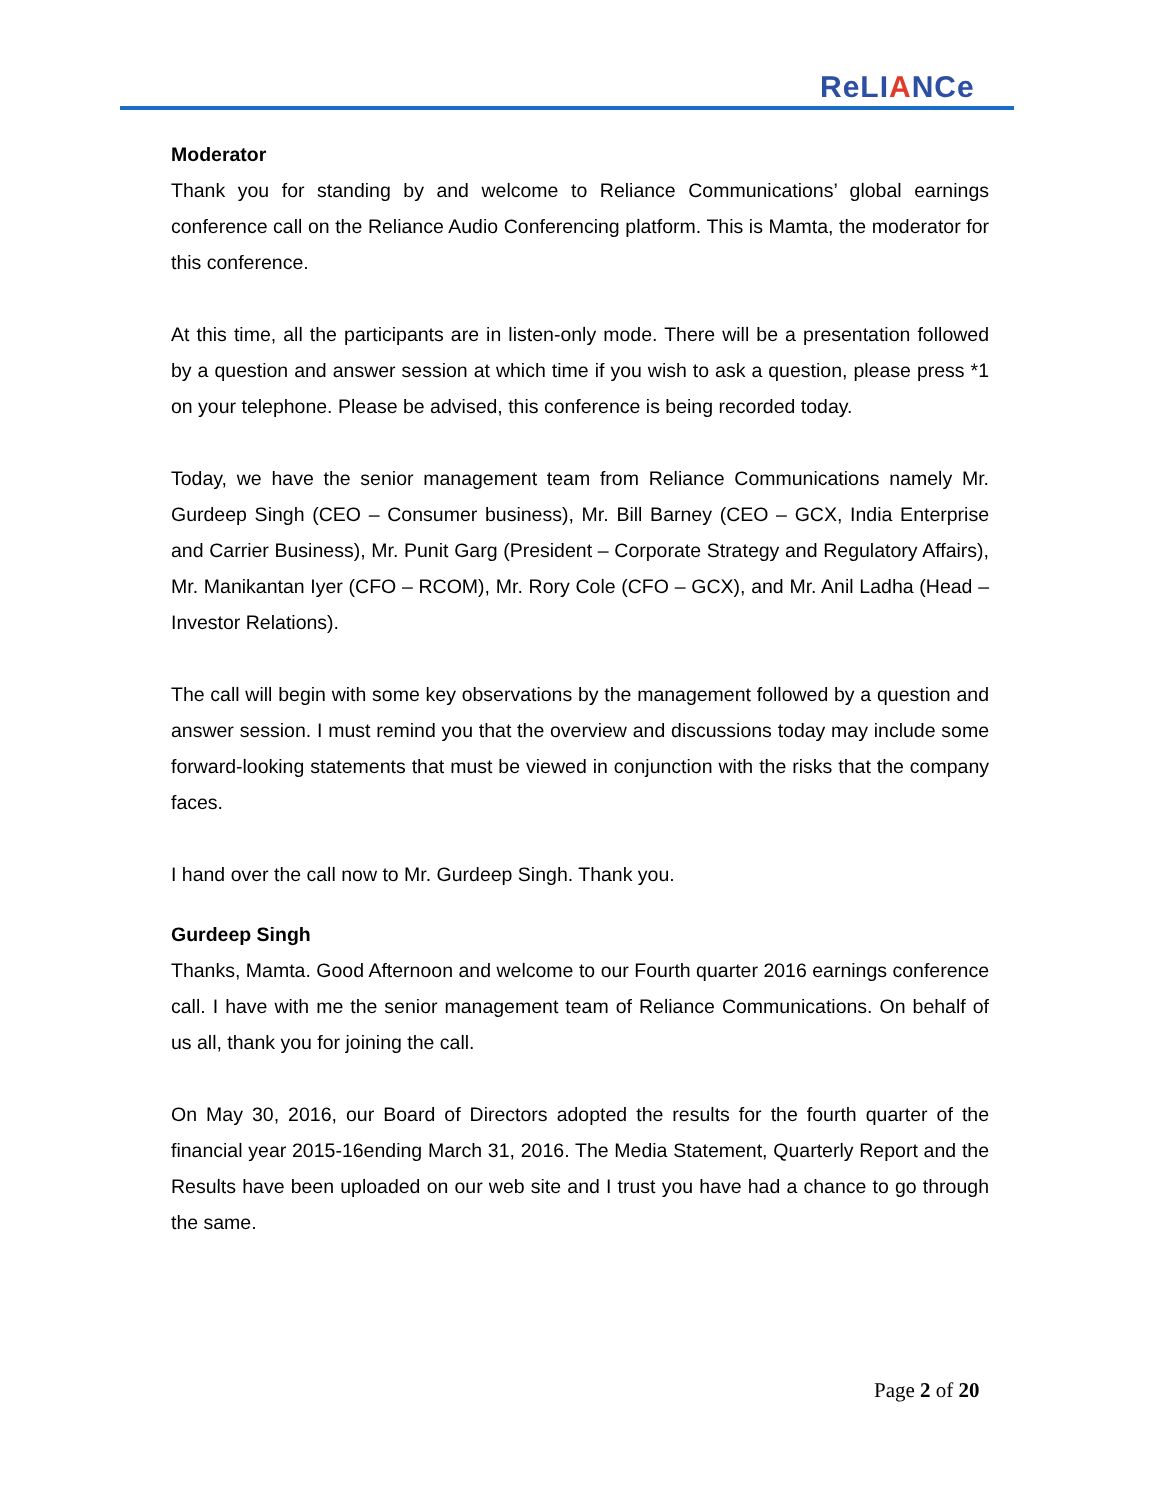ReLIANCe
Moderator
Thank you for standing by and welcome to Reliance Communications’ global earnings conference call on the Reliance Audio Conferencing platform. This is Mamta, the moderator for this conference.
At this time, all the participants are in listen-only mode. There will be a presentation followed by a question and answer session at which time if you wish to ask a question, please press *1 on your telephone. Please be advised, this conference is being recorded today.
Today, we have the senior management team from Reliance Communications namely Mr. Gurdeep Singh (CEO – Consumer business), Mr. Bill Barney (CEO – GCX, India Enterprise and Carrier Business), Mr. Punit Garg (President – Corporate Strategy and Regulatory Affairs), Mr. Manikantan Iyer (CFO – RCOM), Mr. Rory Cole (CFO – GCX), and Mr. Anil Ladha (Head – Investor Relations).
The call will begin with some key observations by the management followed by a question and answer session. I must remind you that the overview and discussions today may include some forward-looking statements that must be viewed in conjunction with the risks that the company faces.
I hand over the call now to Mr. Gurdeep Singh. Thank you.
Gurdeep Singh
Thanks, Mamta. Good Afternoon and welcome to our Fourth quarter 2016 earnings conference call. I have with me the senior management team of Reliance Communications. On behalf of us all, thank you for joining the call.
On May 30, 2016, our Board of Directors adopted the results for the fourth quarter of the financial year 2015-16ending March 31, 2016. The Media Statement, Quarterly Report and the Results have been uploaded on our web site and I trust you have had a chance to go through the same.
Page 2 of 20